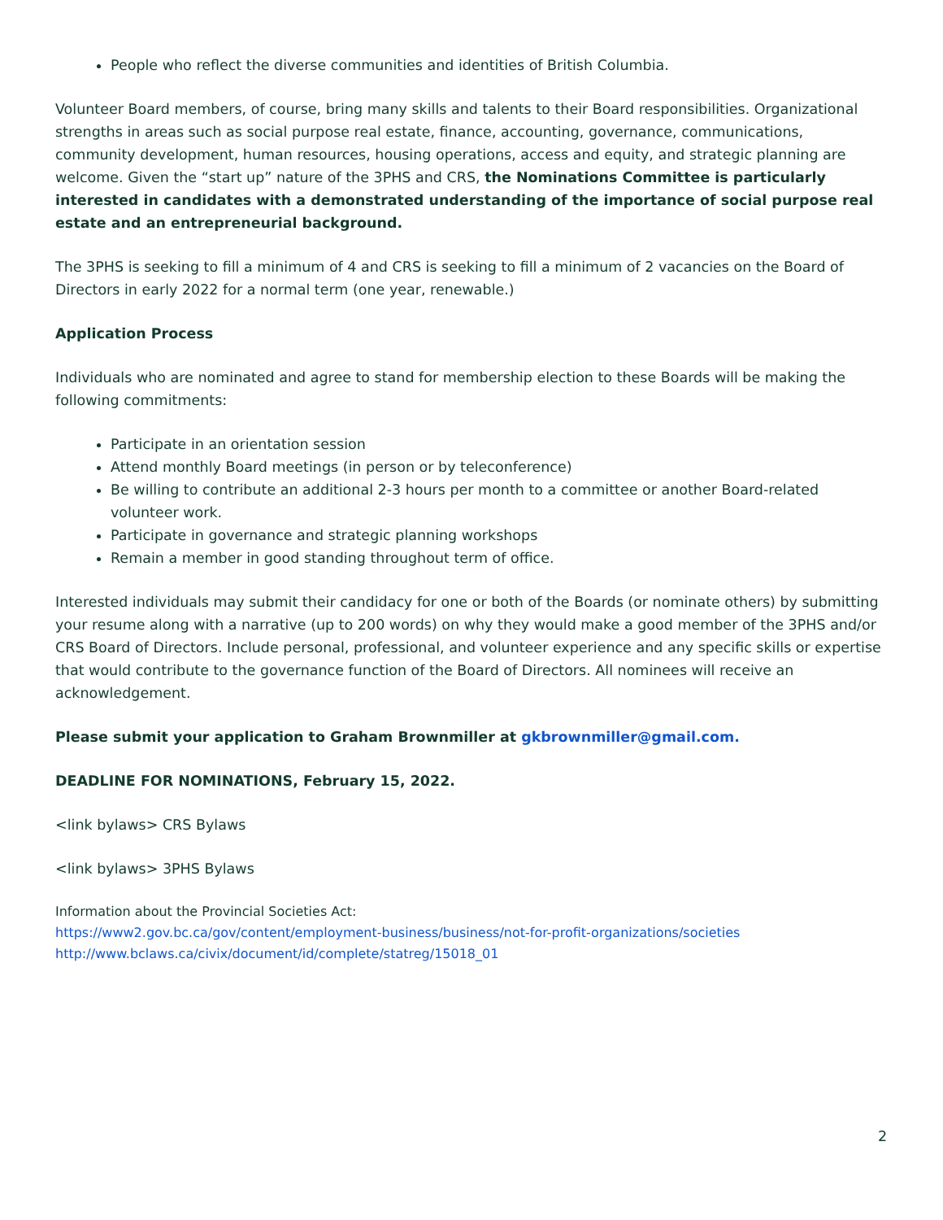People who reflect the diverse communities and identities of British Columbia.
Volunteer Board members, of course, bring many skills and talents to their Board responsibilities. Organizational strengths in areas such as social purpose real estate, finance, accounting, governance, communications, community development, human resources, housing operations, access and equity, and strategic planning are welcome. Given the “start up” nature of the 3PHS and CRS, the Nominations Committee is particularly interested in candidates with a demonstrated understanding of the importance of social purpose real estate and an entrepreneurial background.
The 3PHS is seeking to fill a minimum of 4 and CRS is seeking to fill a minimum of 2 vacancies on the Board of Directors in early 2022 for a normal term (one year, renewable.)
Application Process
Individuals who are nominated and agree to stand for membership election to these Boards will be making the following commitments:
Participate in an orientation session
Attend monthly Board meetings (in person or by teleconference)
Be willing to contribute an additional 2-3 hours per month to a committee or another Board-related volunteer work.
Participate in governance and strategic planning workshops
Remain a member in good standing throughout term of office.
Interested individuals may submit their candidacy for one or both of the Boards (or nominate others) by submitting your resume along with a narrative (up to 200 words) on why they would make a good member of the 3PHS and/or CRS Board of Directors. Include personal, professional, and volunteer experience and any specific skills or expertise that would contribute to the governance function of the Board of Directors. All nominees will receive an acknowledgement.
Please submit your application to Graham Brownmiller at gkbrownmiller@gmail.com.
DEADLINE FOR NOMINATIONS, February 15, 2022.
<link bylaws> CRS Bylaws
<link bylaws> 3PHS Bylaws
Information about the Provincial Societies Act:
https://www2.gov.bc.ca/gov/content/employment-business/business/not-for-profit-organizations/societies
http://www.bclaws.ca/civix/document/id/complete/statreg/15018_01
2